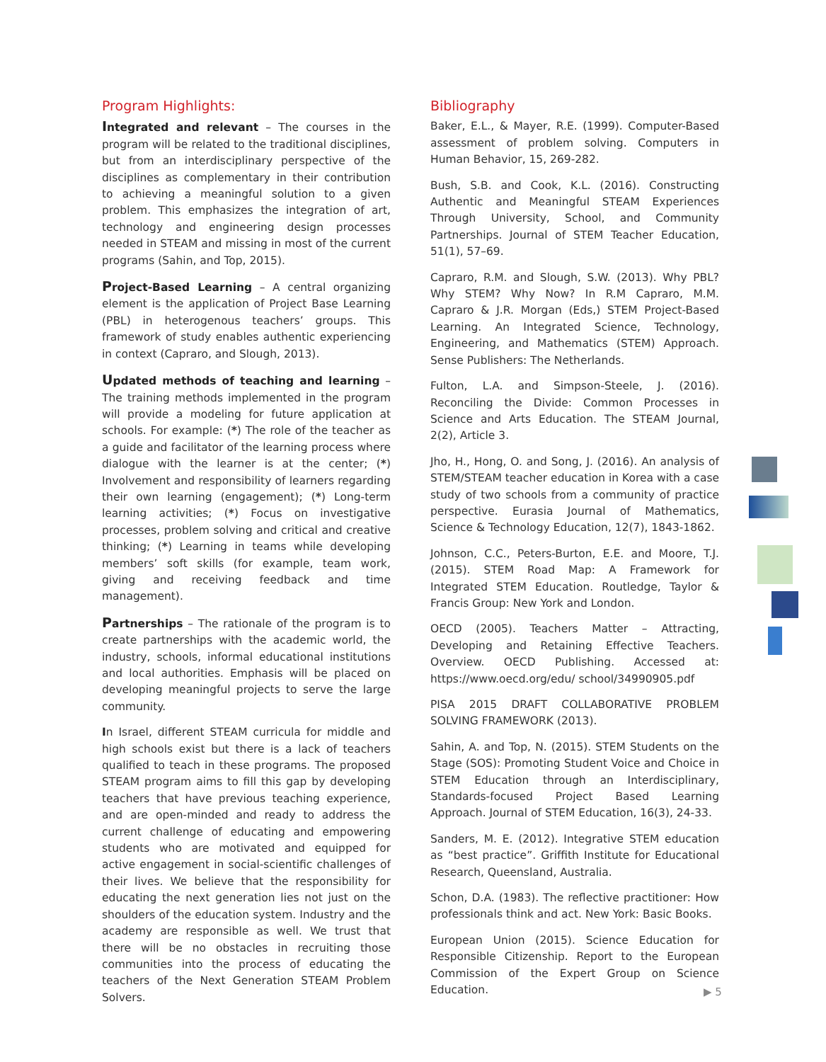Program Highlights:
Integrated and relevant – The courses in the program will be related to the traditional disciplines, but from an interdisciplinary perspective of the disciplines as complementary in their contribution to achieving a meaningful solution to a given problem. This emphasizes the integration of art, technology and engineering design processes needed in STEAM and missing in most of the current programs (Sahin, and Top, 2015).
Project-Based Learning – A central organizing element is the application of Project Base Learning (PBL) in heterogenous teachers’ groups. This framework of study enables authentic experiencing in context (Capraro, and Slough, 2013).
Updated methods of teaching and learning – The training methods implemented in the program will provide a modeling for future application at schools. For example: (*) The role of the teacher as a guide and facilitator of the learning process where dialogue with the learner is at the center; (*) Involvement and responsibility of learners regarding their own learning (engagement); (*) Long-term learning activities; (*) Focus on investigative processes, problem solving and critical and creative thinking; (*) Learning in teams while developing members’ soft skills (for example, team work, giving and receiving feedback and time management).
Partnerships – The rationale of the program is to create partnerships with the academic world, the industry, schools, informal educational institutions and local authorities. Emphasis will be placed on developing meaningful projects to serve the large community.
In Israel, different STEAM curricula for middle and high schools exist but there is a lack of teachers qualified to teach in these programs. The proposed STEAM program aims to fill this gap by developing teachers that have previous teaching experience, and are open-minded and ready to address the current challenge of educating and empowering students who are motivated and equipped for active engagement in social-scientific challenges of their lives. We believe that the responsibility for educating the next generation lies not just on the shoulders of the education system. Industry and the academy are responsible as well. We trust that there will be no obstacles in recruiting those communities into the process of educating the teachers of the Next Generation STEAM Problem Solvers.
Bibliography
Baker, E.L., & Mayer, R.E. (1999). Computer-Based assessment of problem solving. Computers in Human Behavior, 15, 269-282.
Bush, S.B. and Cook, K.L. (2016). Constructing Authentic and Meaningful STEAM Experiences Through University, School, and Community Partnerships. Journal of STEM Teacher Education, 51(1), 57–69.
Capraro, R.M. and Slough, S.W. (2013). Why PBL? Why STEM? Why Now? In R.M Capraro, M.M. Capraro & J.R. Morgan (Eds,) STEM Project-Based Learning. An Integrated Science, Technology, Engineering, and Mathematics (STEM) Approach. Sense Publishers: The Netherlands.
Fulton, L.A. and Simpson-Steele, J. (2016). Reconciling the Divide: Common Processes in Science and Arts Education. The STEAM Journal, 2(2), Article 3.
Jho, H., Hong, O. and Song, J. (2016). An analysis of STEM/STEAM teacher education in Korea with a case study of two schools from a community of practice perspective. Eurasia Journal of Mathematics, Science & Technology Education, 12(7), 1843-1862.
Johnson, C.C., Peters-Burton, E.E. and Moore, T.J. (2015). STEM Road Map: A Framework for Integrated STEM Education. Routledge, Taylor & Francis Group: New York and London.
OECD (2005). Teachers Matter – Attracting, Developing and Retaining Effective Teachers. Overview. OECD Publishing. Accessed at: https://www.oecd.org/edu/ school/34990905.pdf
PISA 2015 DRAFT COLLABORATIVE PROBLEM SOLVING FRAMEWORK (2013).
Sahin, A. and Top, N. (2015). STEM Students on the Stage (SOS): Promoting Student Voice and Choice in STEM Education through an Interdisciplinary, Standards-focused Project Based Learning Approach. Journal of STEM Education, 16(3), 24-33.
Sanders, M. E. (2012). Integrative STEM education as “best practice”. Griffith Institute for Educational Research, Queensland, Australia.
Schon, D.A. (1983). The reflective practitioner: How professionals think and act. New York: Basic Books.
European Union (2015). Science Education for Responsible Citizenship. Report to the European Commission of the Expert Group on Science Education.
▶ 5